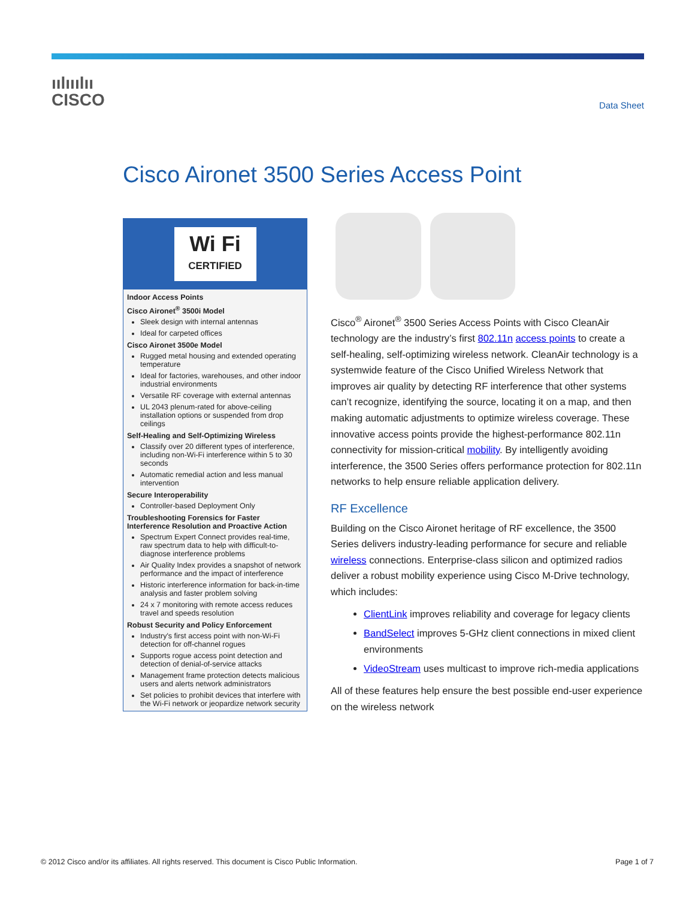ıılııılıı
CISCO
Data Sheet
Cisco Aironet 3500 Series Access Point
Wi Fi
CERTIFIED
Indoor Access Points
Cisco Aironet<sup>®</sup> 3500i Model
Sleek design with internal antennas
Ideal for carpeted offices
Cisco Aironet 3500e Model
Rugged metal housing and extended operating temperature
Ideal for factories, warehouses, and other indoor industrial environments
Versatile RF coverage with external antennas
UL 2043 plenum-rated for above-ceiling installation options or suspended from drop ceilings
Self-Healing and Self-Optimizing Wireless
Classify over 20 different types of interference, including non-Wi-Fi interference within 5 to 30 seconds
Automatic remedial action and less manual intervention
Secure Interoperability
Controller-based Deployment Only
Troubleshooting Forensics for Faster Interference Resolution and Proactive Action
Spectrum Expert Connect provides real-time, raw spectrum data to help with difficult-to-diagnose interference problems
Air Quality Index provides a snapshot of network performance and the impact of interference
Historic interference information for back-in-time analysis and faster problem solving
24 x 7 monitoring with remote access reduces travel and speeds resolution
Robust Security and Policy Enforcement
Industry's first access point with non-Wi-Fi detection for off-channel rogues
Supports rogue access point detection and detection of denial-of-service attacks
Management frame protection detects malicious users and alerts network administrators
Set policies to prohibit devices that interfere with the Wi-Fi network or jeopardize network security
Cisco<sup>®</sup> Aironet<sup>®</sup> 3500 Series Access Points with Cisco CleanAir technology are the industry’s first 802.11n access points to create a self-healing, self-optimizing wireless network. CleanAir technology is a systemwide feature of the Cisco Unified Wireless Network that improves air quality by detecting RF interference that other systems can’t recognize, identifying the source, locating it on a map, and then making automatic adjustments to optimize wireless coverage. These innovative access points provide the highest-performance 802.11n connectivity for mission-critical mobility. By intelligently avoiding interference, the 3500 Series offers performance protection for 802.11n networks to help ensure reliable application delivery.
RF Excellence
Building on the Cisco Aironet heritage of RF excellence, the 3500 Series delivers industry-leading performance for secure and reliable wireless connections. Enterprise-class silicon and optimized radios deliver a robust mobility experience using Cisco M-Drive technology, which includes:
ClientLink improves reliability and coverage for legacy clients
BandSelect improves 5-GHz client connections in mixed client environments
VideoStream uses multicast to improve rich-media applications
All of these features help ensure the best possible end-user experience on the wireless network
© 2012 Cisco and/or its affiliates. All rights reserved. This document is Cisco Public Information. Page 1 of 7